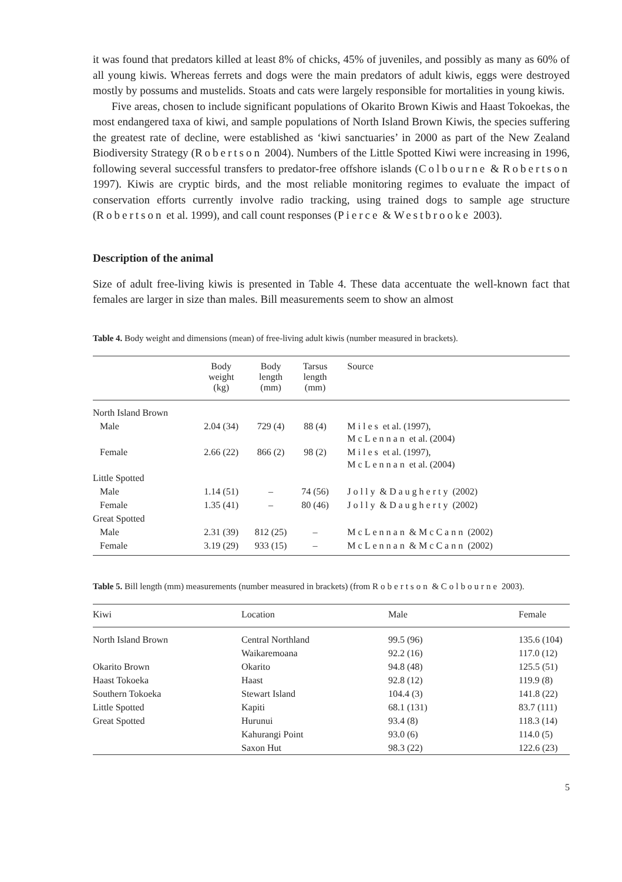it was found that predators killed at least 8% of chicks, 45% of juveniles, and possibly as many as 60% of all young kiwis. Whereas ferrets and dogs were the main predators of adult kiwis, eggs were destroyed mostly by possums and mustelids. Stoats and cats were largely responsible for mortalities in young kiwis.
Five areas, chosen to include significant populations of Okarito Brown Kiwis and Haast Tokoekas, the most endangered taxa of kiwi, and sample populations of North Island Brown Kiwis, the species suffering the greatest rate of decline, were established as ‘kiwi sanctuaries’ in 2000 as part of the New Zealand Biodiversity Strategy (Robertson 2004). Numbers of the Little Spotted Kiwi were increasing in 1996, following several successful transfers to predator-free offshore islands (Colbourne & Robertson 1997). Kiwis are cryptic birds, and the most reliable monitoring regimes to evaluate the impact of conservation efforts currently involve radio tracking, using trained dogs to sample age structure (Robertson et al. 1999), and call count responses (Pierce & Westbrooke 2003).
Description of the animal
Size of adult free-living kiwis is presented in Table 4. These data accentuate the well-known fact that females are larger in size than males. Bill measurements seem to show an almost
Table 4. Body weight and dimensions (mean) of free-living adult kiwis (number measured in brackets).
| | Body weight (kg) | Body length (mm) | Tarsus length (mm) | Source |
| --- | --- | --- | --- | --- |
| North Island Brown | | | | |
| Male | 2.04 (34) | 729 (4) | 88 (4) | Miles et al. (1997), McLennan et al. (2004) |
| Female | 2.66 (22) | 866 (2) | 98 (2) | Miles et al. (1997), McLennan et al. (2004) |
| Little Spotted | | | | |
| Male | 1.14 (51) | – | 74 (56) | Jolly & Daugherty (2002) |
| Female | 1.35 (41) | – | 80 (46) | Jolly & Daugherty (2002) |
| Great Spotted | | | | |
| Male | 2.31 (39) | 812 (25) | – | McLennan & McCann (2002) |
| Female | 3.19 (29) | 933 (15) | – | McLennan & McCann (2002) |
Table 5. Bill length (mm) measurements (number measured in brackets) (from Robertson & Colbourne 2003).
| Kiwi | Location | Male | Female |
| --- | --- | --- | --- |
| North Island Brown | Central Northland | 99.5 (96) | 135.6 (104) |
| | Waikaremoana | 92.2 (16) | 117.0 (12) |
| Okarito Brown | Okarito | 94.8 (48) | 125.5 (51) |
| Haast Tokoeka | Haast | 92.8 (12) | 119.9 (8) |
| Southern Tokoeka | Stewart Island | 104.4 (3) | 141.8 (22) |
| Little Spotted | Kapiti | 68.1 (131) | 83.7 (111) |
| Great Spotted | Hurunui | 93.4 (8) | 118.3 (14) |
| | Kahurangi Point | 93.0 (6) | 114.0 (5) |
| | Saxon Hut | 98.3 (22) | 122.6 (23) |
5